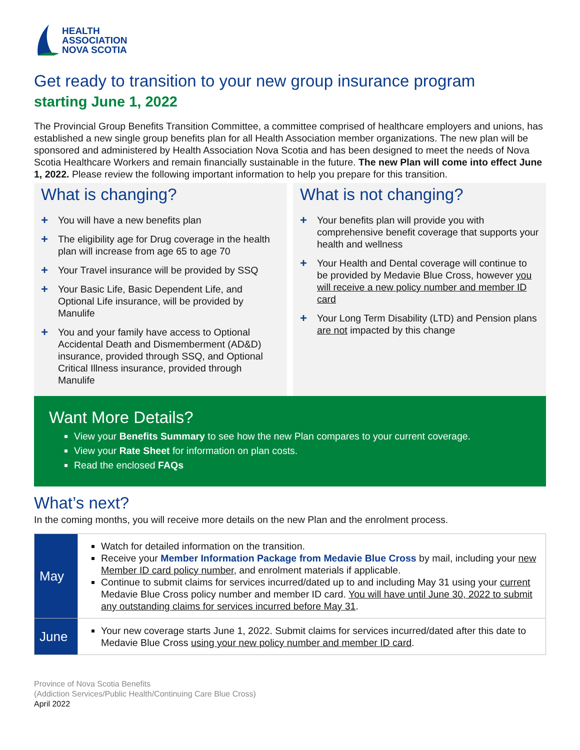HEALTH
ASSOCIATION
NOVA SCOTIA
Get ready to transition to your new group insurance program
starting June 1, 2022
The Provincial Group Benefits Transition Committee, a committee comprised of healthcare employers and unions, has established a new single group benefits plan for all Health Association member organizations. The new plan will be sponsored and administered by Health Association Nova Scotia and has been designed to meet the needs of Nova Scotia Healthcare Workers and remain financially sustainable in the future. The new Plan will come into effect June 1, 2022. Please review the following important information to help you prepare for this transition.
What is changing?
+ You will have a new benefits plan
+ The eligibility age for Drug coverage in the health plan will increase from age 65 to age 70
+ Your Travel insurance will be provided by SSQ
+ Your Basic Life, Basic Dependent Life, and Optional Life insurance, will be provided by Manulife
+ You and your family have access to Optional Accidental Death and Dismemberment (AD&D) insurance, provided through SSQ, and Optional Critical Illness insurance, provided through Manulife
What is not changing?
+ Your benefits plan will provide you with comprehensive benefit coverage that supports your health and wellness
+ Your Health and Dental coverage will continue to be provided by Medavie Blue Cross, however you will receive a new policy number and member ID card
+ Your Long Term Disability (LTD) and Pension plans are not impacted by this change
Want More Details?
View your Benefits Summary to see how the new Plan compares to your current coverage.
View your Rate Sheet for information on plan costs.
Read the enclosed FAQs
What’s next?
In the coming months, you will receive more details on the new Plan and the enrolment process.
| May | Watch for detailed information on the transition. Receive your Member Information Package from Medavie Blue Cross by mail, including your new Member ID card policy number , and enrolment materials if applicable. Continue to submit claims for services incurred/dated up to and including May 31 using your current Medavie Blue Cross policy number and member ID card. You will have until June 30, 2022 to submit any outstanding claims for services incurred before May 31 . |
| June | Your new coverage starts June 1, 2022. Submit claims for services incurred/dated after this date to Medavie Blue Cross using your new policy number and member ID card . |
Province of Nova Scotia Benefits
(Addiction Services/Public Health/Continuing Care Blue Cross)
April 2022